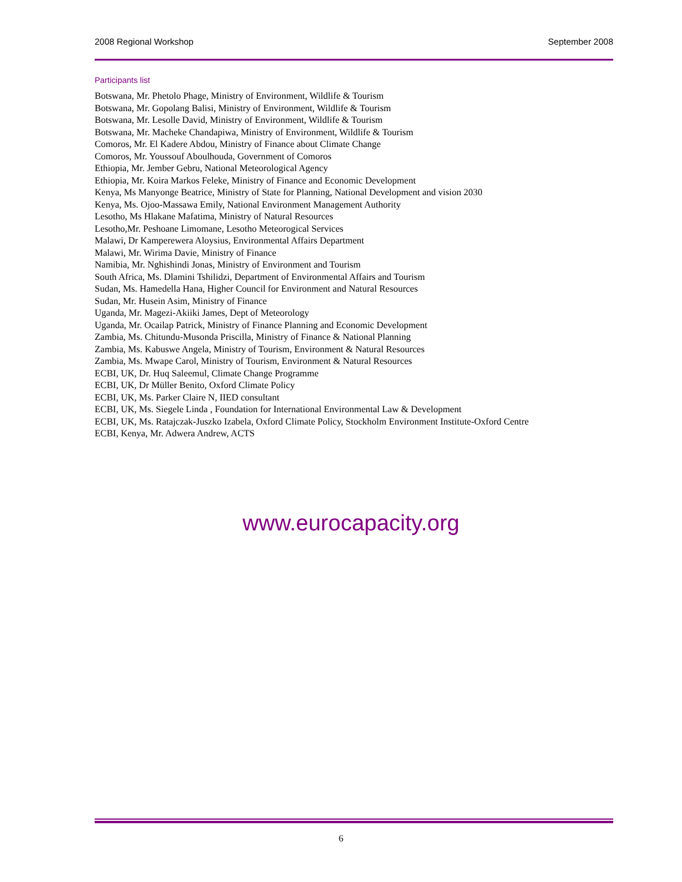2008 Regional Workshop September 2008
Participants list
Botswana, Mr. Phetolo Phage, Ministry of Environment, Wildlife & Tourism
Botswana, Mr. Gopolang Balisi, Ministry of Environment, Wildlife & Tourism
Botswana, Mr. Lesolle David, Ministry of Environment, Wildlife & Tourism
Botswana, Mr. Macheke Chandapiwa, Ministry of Environment, Wildlife & Tourism
Comoros, Mr. El Kadere Abdou, Ministry of Finance about Climate Change
Comoros, Mr. Youssouf Aboulhouda, Government of Comoros
Ethiopia, Mr. Jember Gebru, National Meteorological Agency
Ethiopia, Mr. Koira Markos Feleke, Ministry of Finance and Economic Development
Kenya, Ms Manyonge Beatrice, Ministry of State for Planning, National Development and vision 2030
Kenya, Ms. Ojoo-Massawa Emily, National Environment Management Authority
Lesotho, Ms Hlakane Mafatima, Ministry of Natural Resources
Lesotho,Mr. Peshoane Limomane, Lesotho Meteorogical Services
Malawi, Dr Kamperewera Aloysius, Environmental Affairs Department
Malawi, Mr. Wirima Davie, Ministry of Finance
Namibia, Mr. Nghishindi Jonas, Ministry of Environment and Tourism
South Africa, Ms. Dlamini Tshilidzi, Department of Environmental Affairs and Tourism
Sudan, Ms. Hamedella Hana, Higher Council for Environment and Natural Resources
Sudan, Mr. Husein Asim, Ministry of Finance
Uganda, Mr. Magezi-Akiiki James, Dept of Meteorology
Uganda, Mr. Ocailap Patrick, Ministry of Finance Planning and Economic Development
Zambia, Ms. Chitundu-Musonda Priscilla, Ministry of Finance & National Planning
Zambia, Ms. Kabuswe Angela, Ministry of Tourism, Environment & Natural Resources
Zambia, Ms. Mwape Carol, Ministry of Tourism, Environment & Natural Resources
ECBI, UK, Dr. Huq Saleemul, Climate Change Programme
ECBI, UK, Dr Müller Benito, Oxford Climate Policy
ECBI, UK, Ms. Parker Claire N, IIED consultant
ECBI, UK, Ms. Siegele Linda , Foundation for International Environmental Law & Development
ECBI, UK, Ms. Ratajczak-Juszko Izabela, Oxford Climate Policy, Stockholm Environment Institute-Oxford Centre
ECBI, Kenya, Mr. Adwera Andrew, ACTS
www.eurocapacity.org
6